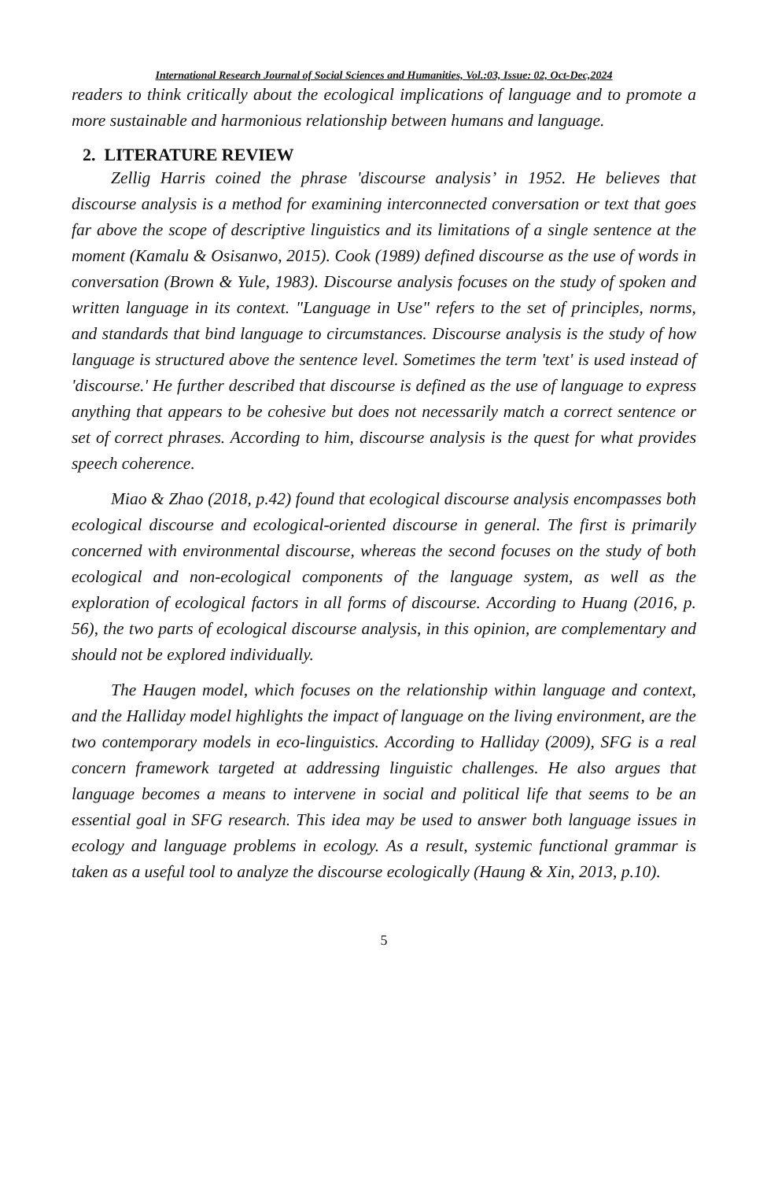International Research Journal of Social Sciences and Humanities, Vol.:03, Issue: 02, Oct-Dec,2024
readers to think critically about the ecological implications of language and to promote a more sustainable and harmonious relationship between humans and language.
2. LITERATURE REVIEW
Zellig Harris coined the phrase 'discourse analysis’ in 1952. He believes that discourse analysis is a method for examining interconnected conversation or text that goes far above the scope of descriptive linguistics and its limitations of a single sentence at the moment (Kamalu & Osisanwo, 2015). Cook (1989) defined discourse as the use of words in conversation (Brown & Yule, 1983). Discourse analysis focuses on the study of spoken and written language in its context. "Language in Use" refers to the set of principles, norms, and standards that bind language to circumstances. Discourse analysis is the study of how language is structured above the sentence level. Sometimes the term 'text' is used instead of 'discourse.' He further described that discourse is defined as the use of language to express anything that appears to be cohesive but does not necessarily match a correct sentence or set of correct phrases. According to him, discourse analysis is the quest for what provides speech coherence.
Miao & Zhao (2018, p.42) found that ecological discourse analysis encompasses both ecological discourse and ecological-oriented discourse in general. The first is primarily concerned with environmental discourse, whereas the second focuses on the study of both ecological and non-ecological components of the language system, as well as the exploration of ecological factors in all forms of discourse. According to Huang (2016, p. 56), the two parts of ecological discourse analysis, in this opinion, are complementary and should not be explored individually.
The Haugen model, which focuses on the relationship within language and context, and the Halliday model highlights the impact of language on the living environment, are the two contemporary models in eco-linguistics. According to Halliday (2009), SFG is a real concern framework targeted at addressing linguistic challenges. He also argues that language becomes a means to intervene in social and political life that seems to be an essential goal in SFG research. This idea may be used to answer both language issues in ecology and language problems in ecology. As a result, systemic functional grammar is taken as a useful tool to analyze the discourse ecologically (Haung & Xin, 2013, p.10).
5